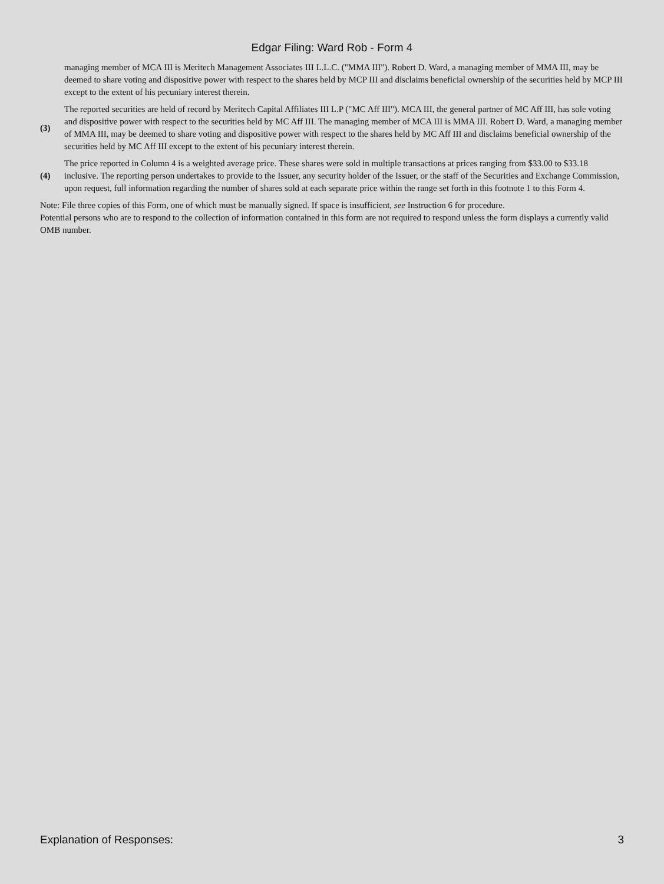Edgar Filing: Ward Rob - Form 4
managing member of MCA III is Meritech Management Associates III L.L.C. ("MMA III"). Robert D. Ward, a managing member of MMA III, may be deemed to share voting and dispositive power with respect to the shares held by MCP III and disclaims beneficial ownership of the securities held by MCP III except to the extent of his pecuniary interest therein.
(3)
The reported securities are held of record by Meritech Capital Affiliates III L.P ("MC Aff III"). MCA III, the general partner of MC Aff III, has sole voting and dispositive power with respect to the securities held by MC Aff III. The managing member of MCA III is MMA III. Robert D. Ward, a managing member of MMA III, may be deemed to share voting and dispositive power with respect to the shares held by MC Aff III and disclaims beneficial ownership of the securities held by MC Aff III except to the extent of his pecuniary interest therein.
(4)
The price reported in Column 4 is a weighted average price. These shares were sold in multiple transactions at prices ranging from $33.00 to $33.18 inclusive. The reporting person undertakes to provide to the Issuer, any security holder of the Issuer, or the staff of the Securities and Exchange Commission, upon request, full information regarding the number of shares sold at each separate price within the range set forth in this footnote 1 to this Form 4.
Note: File three copies of this Form, one of which must be manually signed. If space is insufficient, see Instruction 6 for procedure.
Potential persons who are to respond to the collection of information contained in this form are not required to respond unless the form displays a currently valid OMB number.
Explanation of Responses: 3